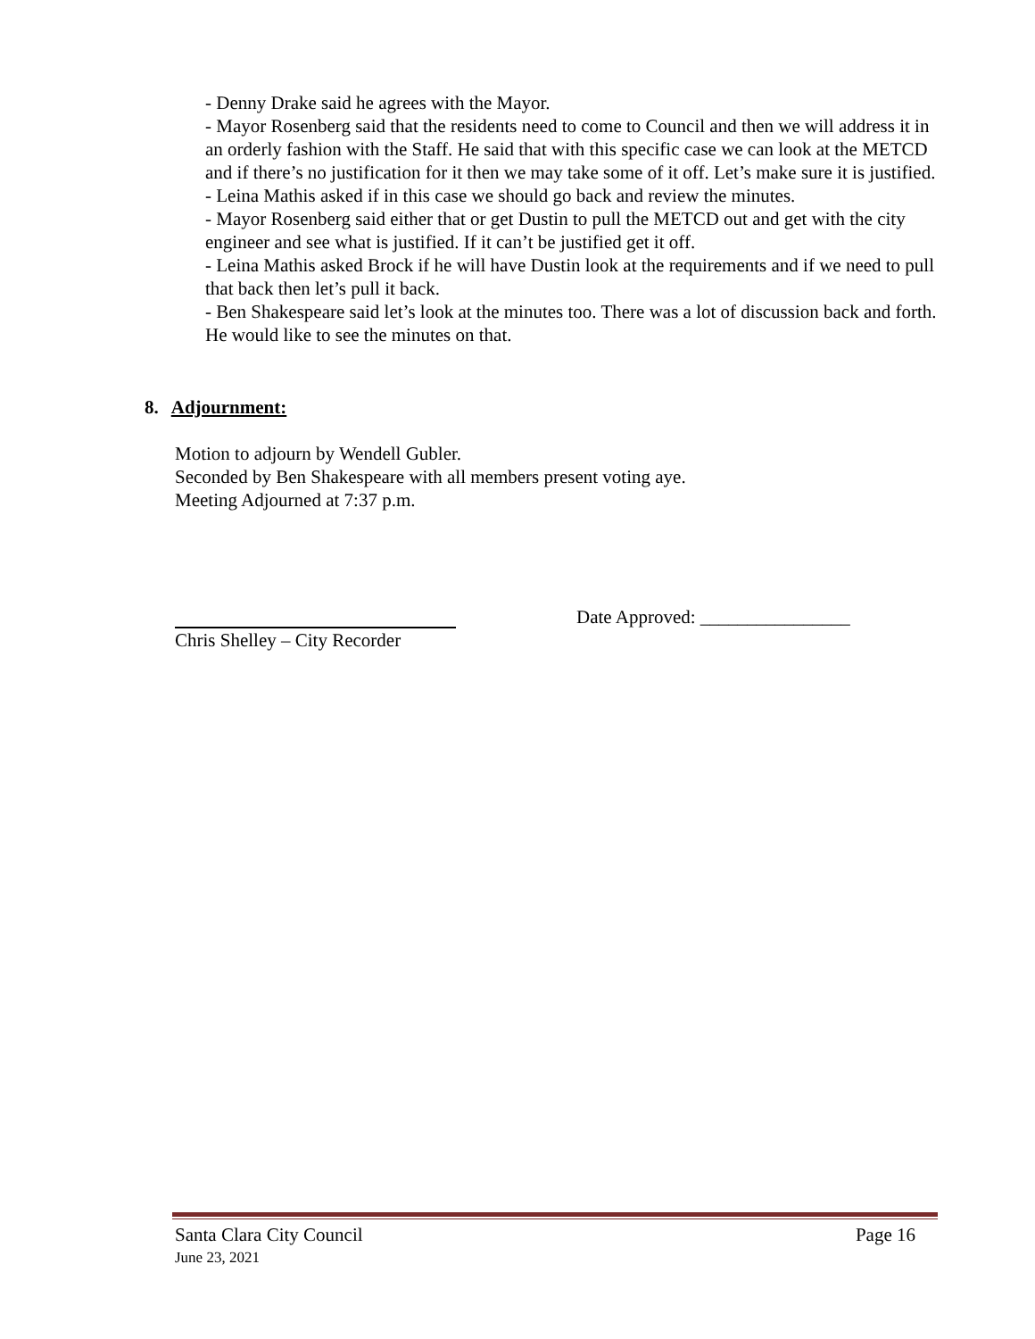- Denny Drake said he agrees with the Mayor.
- Mayor Rosenberg said that the residents need to come to Council and then we will address it in an orderly fashion with the Staff. He said that with this specific case we can look at the METCD and if there’s no justification for it then we may take some of it off. Let’s make sure it is justified.
- Leina Mathis asked if in this case we should go back and review the minutes.
- Mayor Rosenberg said either that or get Dustin to pull the METCD out and get with the city engineer and see what is justified. If it can’t be justified get it off.
- Leina Mathis asked Brock if he will have Dustin look at the requirements and if we need to pull that back then let’s pull it back.
- Ben Shakespeare said let’s look at the minutes too. There was a lot of discussion back and forth. He would like to see the minutes on that.
8. Adjournment:
Motion to adjourn by Wendell Gubler.
Seconded by Ben Shakespeare with all members present voting aye.
Meeting Adjourned at 7:37 p.m.
Date Approved: ________________
Chris Shelley – City Recorder
Santa Clara City Council
Page 16
June 23, 2021